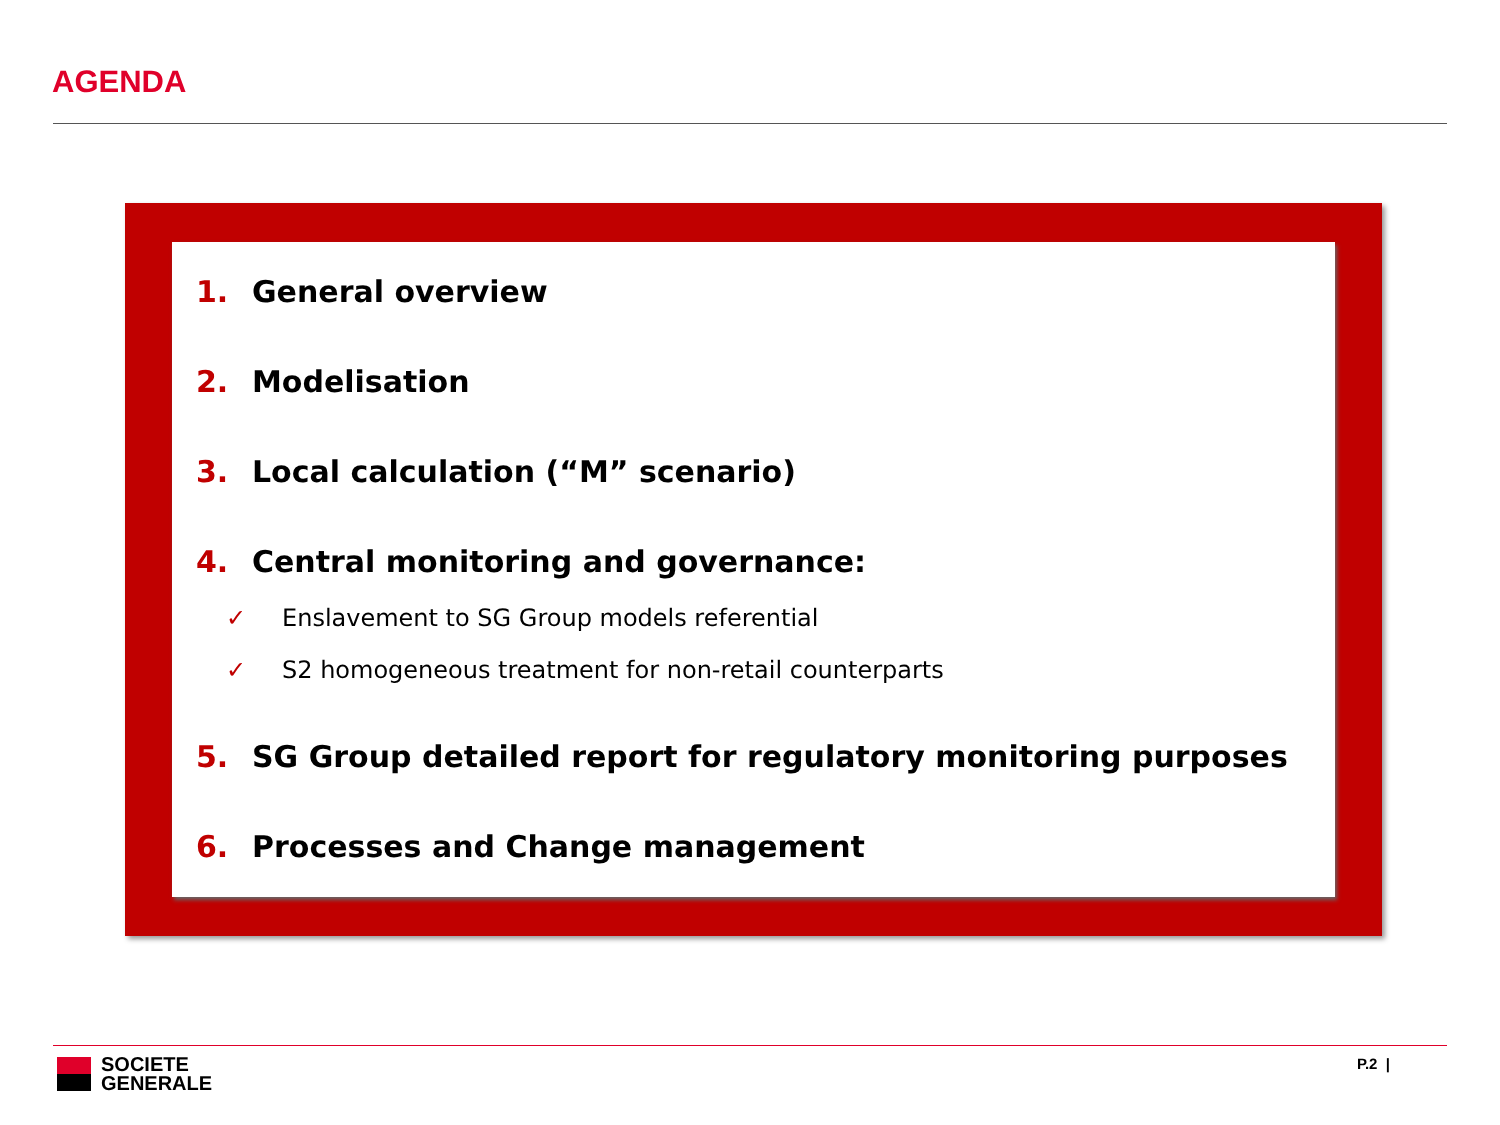AGENDA
1. General overview
2. Modelisation
3. Local calculation (“M” scenario)
4. Central monitoring and governance:
✓ Enslavement to SG Group models referential
✓ S2 homogeneous treatment for non-retail counterparts
5. SG Group detailed report for regulatory monitoring purposes
6. Processes and Change management
SOCIETE
GENERALE
P.2 |